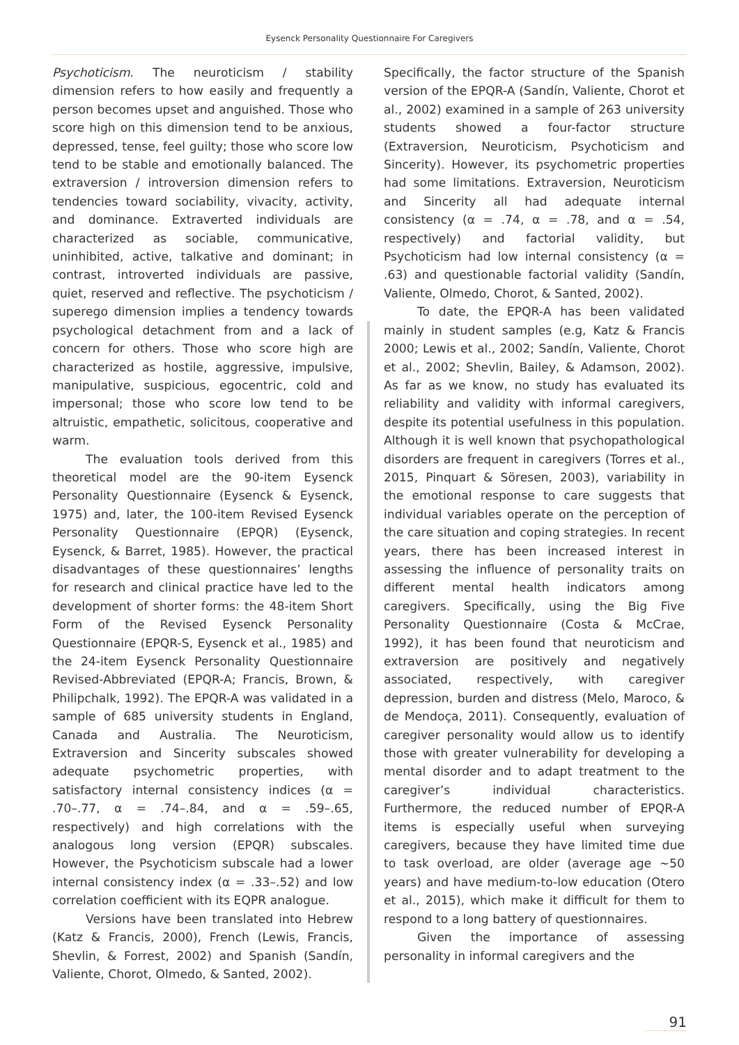Eysenck Personality Questionnaire For Caregivers
Psychoticism. The neuroticism / stability dimension refers to how easily and frequently a person becomes upset and anguished. Those who score high on this dimension tend to be anxious, depressed, tense, feel guilty; those who score low tend to be stable and emotionally balanced. The extraversion / introversion dimension refers to tendencies toward sociability, vivacity, activity, and dominance. Extraverted individuals are characterized as sociable, communicative, uninhibited, active, talkative and dominant; in contrast, introverted individuals are passive, quiet, reserved and reflective. The psychoticism / superego dimension implies a tendency towards psychological detachment from and a lack of concern for others. Those who score high are characterized as hostile, aggressive, impulsive, manipulative, suspicious, egocentric, cold and impersonal; those who score low tend to be altruistic, empathetic, solicitous, cooperative and warm.
The evaluation tools derived from this theoretical model are the 90-item Eysenck Personality Questionnaire (Eysenck & Eysenck, 1975) and, later, the 100-item Revised Eysenck Personality Questionnaire (EPQR) (Eysenck, Eysenck, & Barret, 1985). However, the practical disadvantages of these questionnaires’ lengths for research and clinical practice have led to the development of shorter forms: the 48-item Short Form of the Revised Eysenck Personality Questionnaire (EPQR-S, Eysenck et al., 1985) and the 24-item Eysenck Personality Questionnaire Revised-Abbreviated (EPQR-A; Francis, Brown, & Philipchalk, 1992). The EPQR-A was validated in a sample of 685 university students in England, Canada and Australia. The Neuroticism, Extraversion and Sincerity subscales showed adequate psychometric properties, with satisfactory internal consistency indices (α = .70–.77, α = .74–.84, and α = .59–.65, respectively) and high correlations with the analogous long version (EPQR) subscales. However, the Psychoticism subscale had a lower internal consistency index (α = .33–.52) and low correlation coefficient with its EQPR analogue.
Versions have been translated into Hebrew (Katz & Francis, 2000), French (Lewis, Francis, Shevlin, & Forrest, 2002) and Spanish (Sandín, Valiente, Chorot, Olmedo, & Santed, 2002).
Specifically, the factor structure of the Spanish version of the EPQR-A (Sandín, Valiente, Chorot et al., 2002) examined in a sample of 263 university students showed a four-factor structure (Extraversion, Neuroticism, Psychoticism and Sincerity). However, its psychometric properties had some limitations. Extraversion, Neuroticism and Sincerity all had adequate internal consistency (α = .74, α = .78, and α = .54, respectively) and factorial validity, but Psychoticism had low internal consistency (α = .63) and questionable factorial validity (Sandín, Valiente, Olmedo, Chorot, & Santed, 2002).
To date, the EPQR-A has been validated mainly in student samples (e.g, Katz & Francis 2000; Lewis et al., 2002; Sandín, Valiente, Chorot et al., 2002; Shevlin, Bailey, & Adamson, 2002). As far as we know, no study has evaluated its reliability and validity with informal caregivers, despite its potential usefulness in this population. Although it is well known that psychopathological disorders are frequent in caregivers (Torres et al., 2015, Pinquart & Söresen, 2003), variability in the emotional response to care suggests that individual variables operate on the perception of the care situation and coping strategies. In recent years, there has been increased interest in assessing the influence of personality traits on different mental health indicators among caregivers. Specifically, using the Big Five Personality Questionnaire (Costa & McCrae, 1992), it has been found that neuroticism and extraversion are positively and negatively associated, respectively, with caregiver depression, burden and distress (Melo, Maroco, & de Mendoça, 2011). Consequently, evaluation of caregiver personality would allow us to identify those with greater vulnerability for developing a mental disorder and to adapt treatment to the caregiver’s individual characteristics. Furthermore, the reduced number of EPQR-A items is especially useful when surveying caregivers, because they have limited time due to task overload, are older (average age ~50 years) and have medium-to-low education (Otero et al., 2015), which make it difficult for them to respond to a long battery of questionnaires.
Given the importance of assessing personality in informal caregivers and the
91